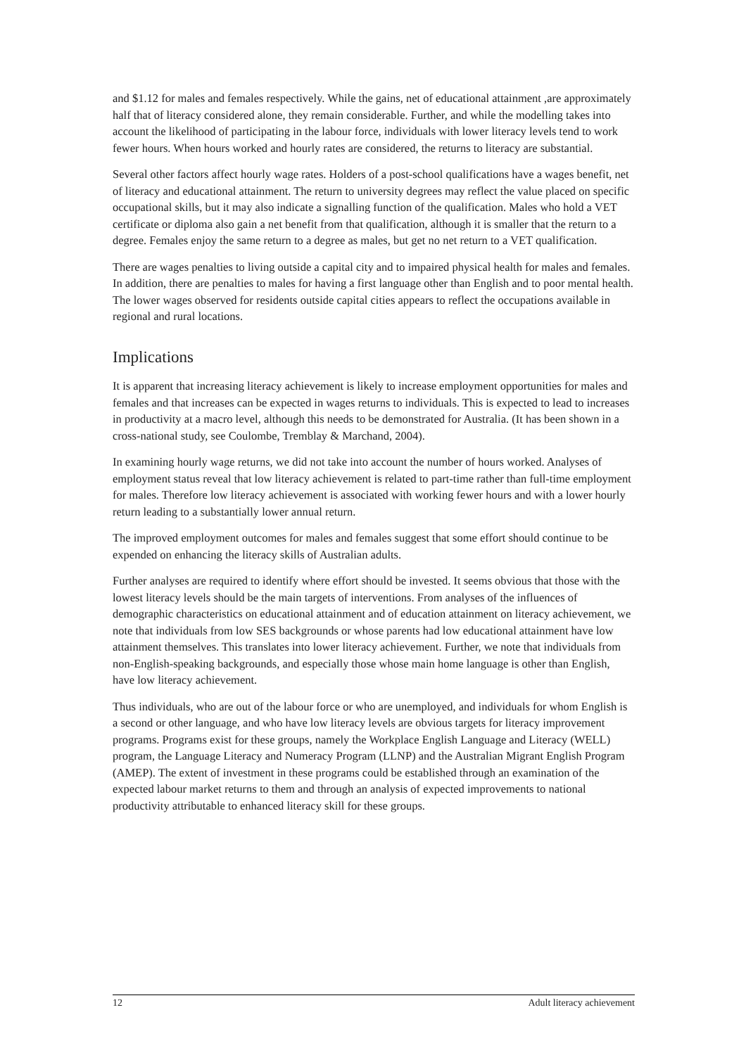and $1.12 for males and females respectively. While the gains, net of educational attainment ,are approximately half that of literacy considered alone, they remain considerable. Further, and while the modelling takes into account the likelihood of participating in the labour force, individuals with lower literacy levels tend to work fewer hours. When hours worked and hourly rates are considered, the returns to literacy are substantial.
Several other factors affect hourly wage rates. Holders of a post-school qualifications have a wages benefit, net of literacy and educational attainment. The return to university degrees may reflect the value placed on specific occupational skills, but it may also indicate a signalling function of the qualification. Males who hold a VET certificate or diploma also gain a net benefit from that qualification, although it is smaller that the return to a degree. Females enjoy the same return to a degree as males, but get no net return to a VET qualification.
There are wages penalties to living outside a capital city and to impaired physical health for males and females. In addition, there are penalties to males for having a first language other than English and to poor mental health. The lower wages observed for residents outside capital cities appears to reflect the occupations available in regional and rural locations.
Implications
It is apparent that increasing literacy achievement is likely to increase employment opportunities for males and females and that increases can be expected in wages returns to individuals. This is expected to lead to increases in productivity at a macro level, although this needs to be demonstrated for Australia. (It has been shown in a cross-national study, see Coulombe, Tremblay & Marchand, 2004).
In examining hourly wage returns, we did not take into account the number of hours worked. Analyses of employment status reveal that low literacy achievement is related to part-time rather than full-time employment for males. Therefore low literacy achievement is associated with working fewer hours and with a lower hourly return leading to a substantially lower annual return.
The improved employment outcomes for males and females suggest that some effort should continue to be expended on enhancing the literacy skills of Australian adults.
Further analyses are required to identify where effort should be invested. It seems obvious that those with the lowest literacy levels should be the main targets of interventions. From analyses of the influences of demographic characteristics on educational attainment and of education attainment on literacy achievement, we note that individuals from low SES backgrounds or whose parents had low educational attainment have low attainment themselves. This translates into lower literacy achievement. Further, we note that individuals from non-English-speaking backgrounds, and especially those whose main home language is other than English, have low literacy achievement.
Thus individuals, who are out of the labour force or who are unemployed, and individuals for whom English is a second or other language, and who have low literacy levels are obvious targets for literacy improvement programs. Programs exist for these groups, namely the Workplace English Language and Literacy (WELL) program, the Language Literacy and Numeracy Program (LLNP) and the Australian Migrant English Program (AMEP). The extent of investment in these programs could be established through an examination of the expected labour market returns to them and through an analysis of expected improvements to national productivity attributable to enhanced literacy skill for these groups.
12 Adult literacy achievement